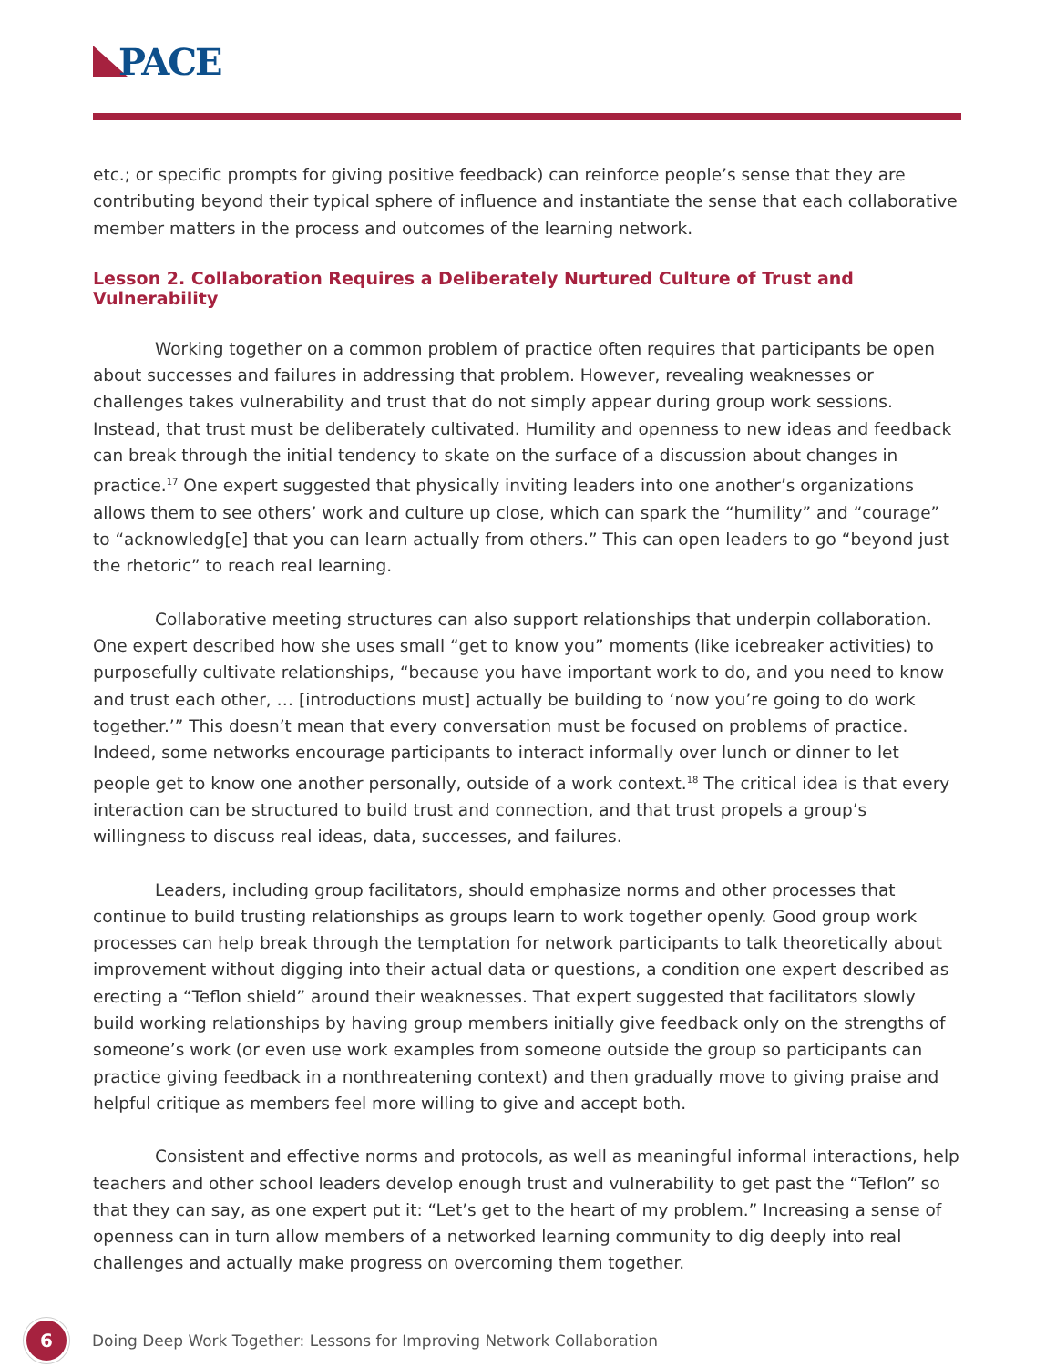PACE
etc.; or specific prompts for giving positive feedback) can reinforce people’s sense that they are contributing beyond their typical sphere of influence and instantiate the sense that each collaborative member matters in the process and outcomes of the learning network.
Lesson 2. Collaboration Requires a Deliberately Nurtured Culture of Trust and Vulnerability
Working together on a common problem of practice often requires that participants be open about successes and failures in addressing that problem. However, revealing weaknesses or challenges takes vulnerability and trust that do not simply appear during group work sessions. Instead, that trust must be deliberately cultivated. Humility and openness to new ideas and feedback can break through the initial tendency to skate on the surface of a discussion about changes in practice.<sup>17</sup> One expert suggested that physically inviting leaders into one another’s organizations allows them to see others’ work and culture up close, which can spark the “humility” and “courage” to “acknowledg[e] that you can learn actually from others.” This can open leaders to go “beyond just the rhetoric” to reach real learning.
Collaborative meeting structures can also support relationships that underpin collaboration. One expert described how she uses small “get to know you” moments (like icebreaker activities) to purposefully cultivate relationships, “because you have important work to do, and you need to know and trust each other, … [introductions must] actually be building to ‘now you’re going to do work together.’” This doesn’t mean that every conversation must be focused on problems of practice. Indeed, some networks encourage participants to interact informally over lunch or dinner to let people get to know one another personally, outside of a work context.<sup>18</sup> The critical idea is that every interaction can be structured to build trust and connection, and that trust propels a group’s willingness to discuss real ideas, data, successes, and failures.
Leaders, including group facilitators, should emphasize norms and other processes that continue to build trusting relationships as groups learn to work together openly. Good group work processes can help break through the temptation for network participants to talk theoretically about improvement without digging into their actual data or questions, a condition one expert described as erecting a “Teflon shield” around their weaknesses. That expert suggested that facilitators slowly build working relationships by having group members initially give feedback only on the strengths of someone’s work (or even use work examples from someone outside the group so participants can practice giving feedback in a nonthreatening context) and then gradually move to giving praise and helpful critique as members feel more willing to give and accept both.
Consistent and effective norms and protocols, as well as meaningful informal interactions, help teachers and other school leaders develop enough trust and vulnerability to get past the “Teflon” so that they can say, as one expert put it: “Let’s get to the heart of my problem.” Increasing a sense of openness can in turn allow members of a networked learning community to dig deeply into real challenges and actually make progress on overcoming them together.
6
Doing Deep Work Together: Lessons for Improving Network Collaboration